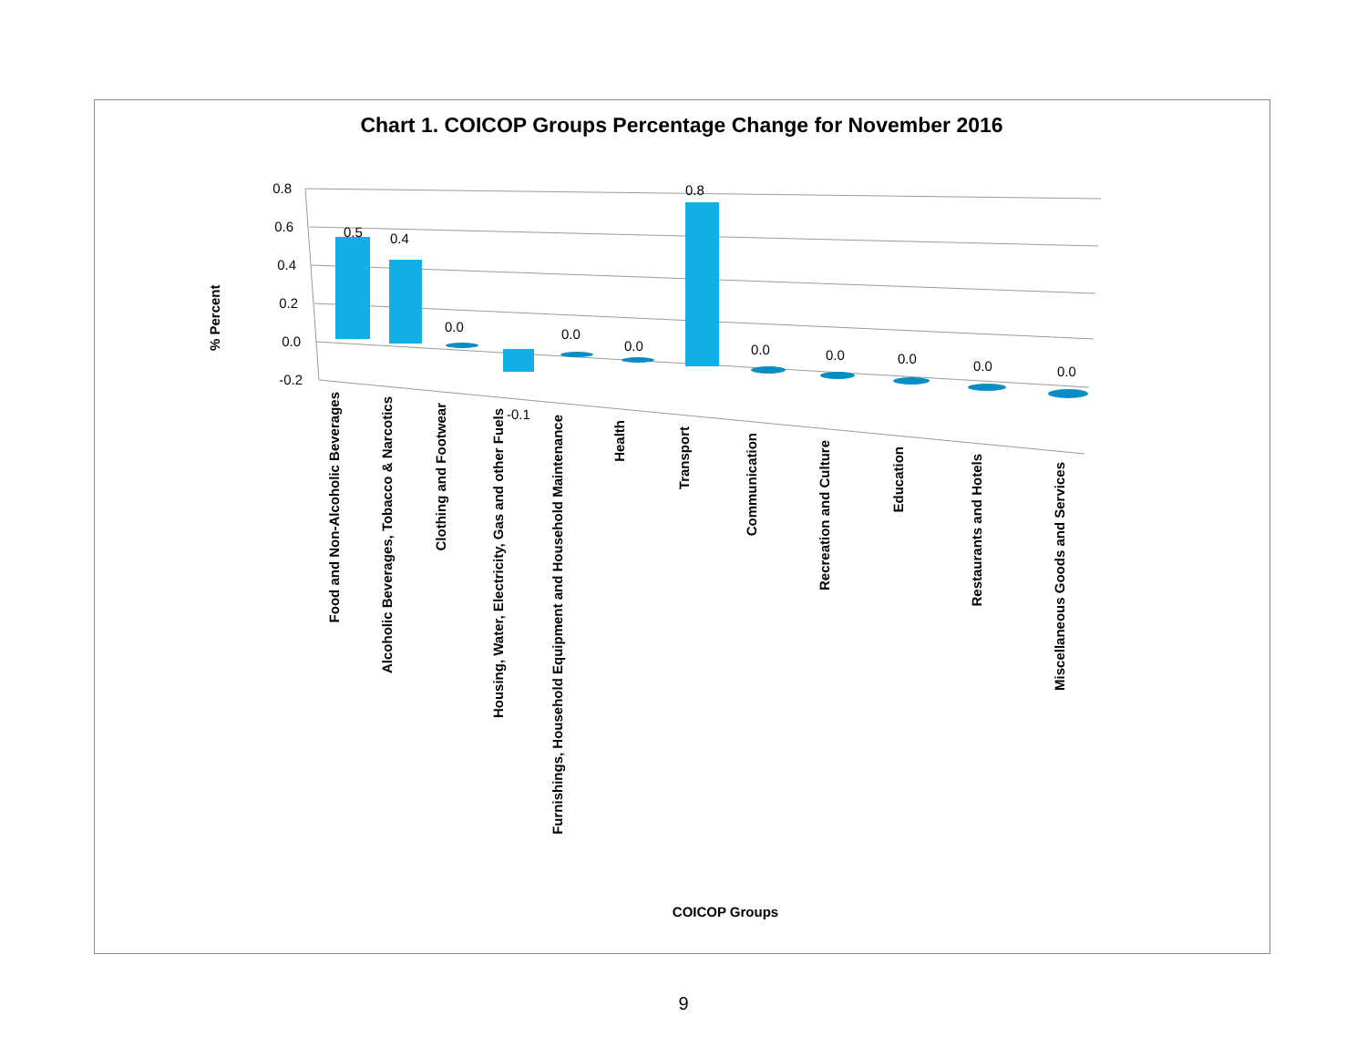Chart 1. COICOP Groups Percentage Change for November 2016
0.8
0.6
0.4
0.2
0.0
-0.2
% Percent
0.5
0.4
0.0
-0.1
0.0
0.0
0.8
0.0
0.0
0.0
0.0
0.0
Food and Non-Alcoholic Beverages
Alcoholic Beverages, Tobacco & Narcotics
Clothing and Footwear
Housing, Water, Electricity, Gas and other Fuels
Furnishings, Household Equipment and Household Maintenance
Health
Transport
Communication
Recreation and Culture
Education
Restaurants and Hotels
Miscellaneous Goods and Services
COICOP Groups
9